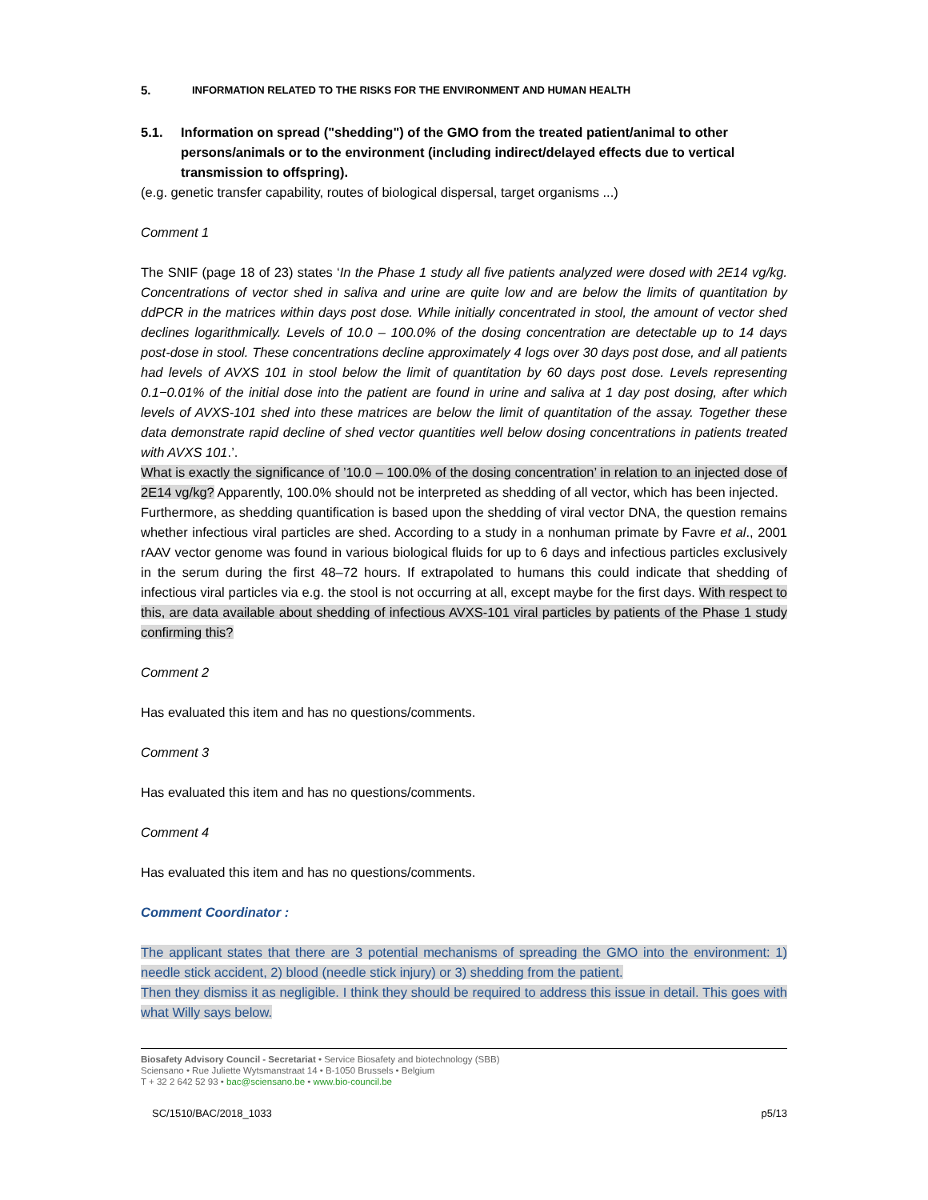5. INFORMATION RELATED TO THE RISKS FOR THE ENVIRONMENT AND HUMAN HEALTH
5.1. Information on spread ("shedding") of the GMO from the treated patient/animal to other persons/animals or to the environment (including indirect/delayed effects due to vertical transmission to offspring).
(e.g. genetic transfer capability, routes of biological dispersal, target organisms ...)
Comment 1
The SNIF (page 18 of 23) states ‘In the Phase 1 study all five patients analyzed were dosed with 2E14 vg/kg. Concentrations of vector shed in saliva and urine are quite low and are below the limits of quantitation by ddPCR in the matrices within days post dose. While initially concentrated in stool, the amount of vector shed declines logarithmically. Levels of 10.0 – 100.0% of the dosing concentration are detectable up to 14 days post-dose in stool. These concentrations decline approximately 4 logs over 30 days post dose, and all patients had levels of AVXS 101 in stool below the limit of quantitation by 60 days post dose. Levels representing 0.1−0.01% of the initial dose into the patient are found in urine and saliva at 1 day post dosing, after which levels of AVXS-101 shed into these matrices are below the limit of quantitation of the assay. Together these data demonstrate rapid decline of shed vector quantities well below dosing concentrations in patients treated with AVXS 101.’.
What is exactly the significance of ’10.0 – 100.0% of the dosing concentration’ in relation to an injected dose of 2E14 vg/kg? Apparently, 100.0% should not be interpreted as shedding of all vector, which has been injected.
Furthermore, as shedding quantification is based upon the shedding of viral vector DNA, the question remains whether infectious viral particles are shed. According to a study in a nonhuman primate by Favre et al., 2001 rAAV vector genome was found in various biological fluids for up to 6 days and infectious particles exclusively in the serum during the first 48–72 hours. If extrapolated to humans this could indicate that shedding of infectious viral particles via e.g. the stool is not occurring at all, except maybe for the first days. With respect to this, are data available about shedding of infectious AVXS-101 viral particles by patients of the Phase 1 study confirming this?
Comment 2
Has evaluated this item and has no questions/comments.
Comment 3
Has evaluated this item and has no questions/comments.
Comment 4
Has evaluated this item and has no questions/comments.
Comment Coordinator :
The applicant states that there are 3 potential mechanisms of spreading the GMO into the environment: 1) needle stick accident, 2) blood (needle stick injury) or 3) shedding from the patient.
Then they dismiss it as negligible. I think they should be required to address this issue in detail. This goes with what Willy says below.
Biosafety Advisory Council - Secretariat • Service Biosafety and biotechnology (SBB)
Sciensano • Rue Juliette Wytsmanstraat 14 • B-1050 Brussels • Belgium
T + 32 2 642 52 93 • bac@sciensano.be • www.bio-council.be
SC/1510/BAC/2018_1033 p5/13